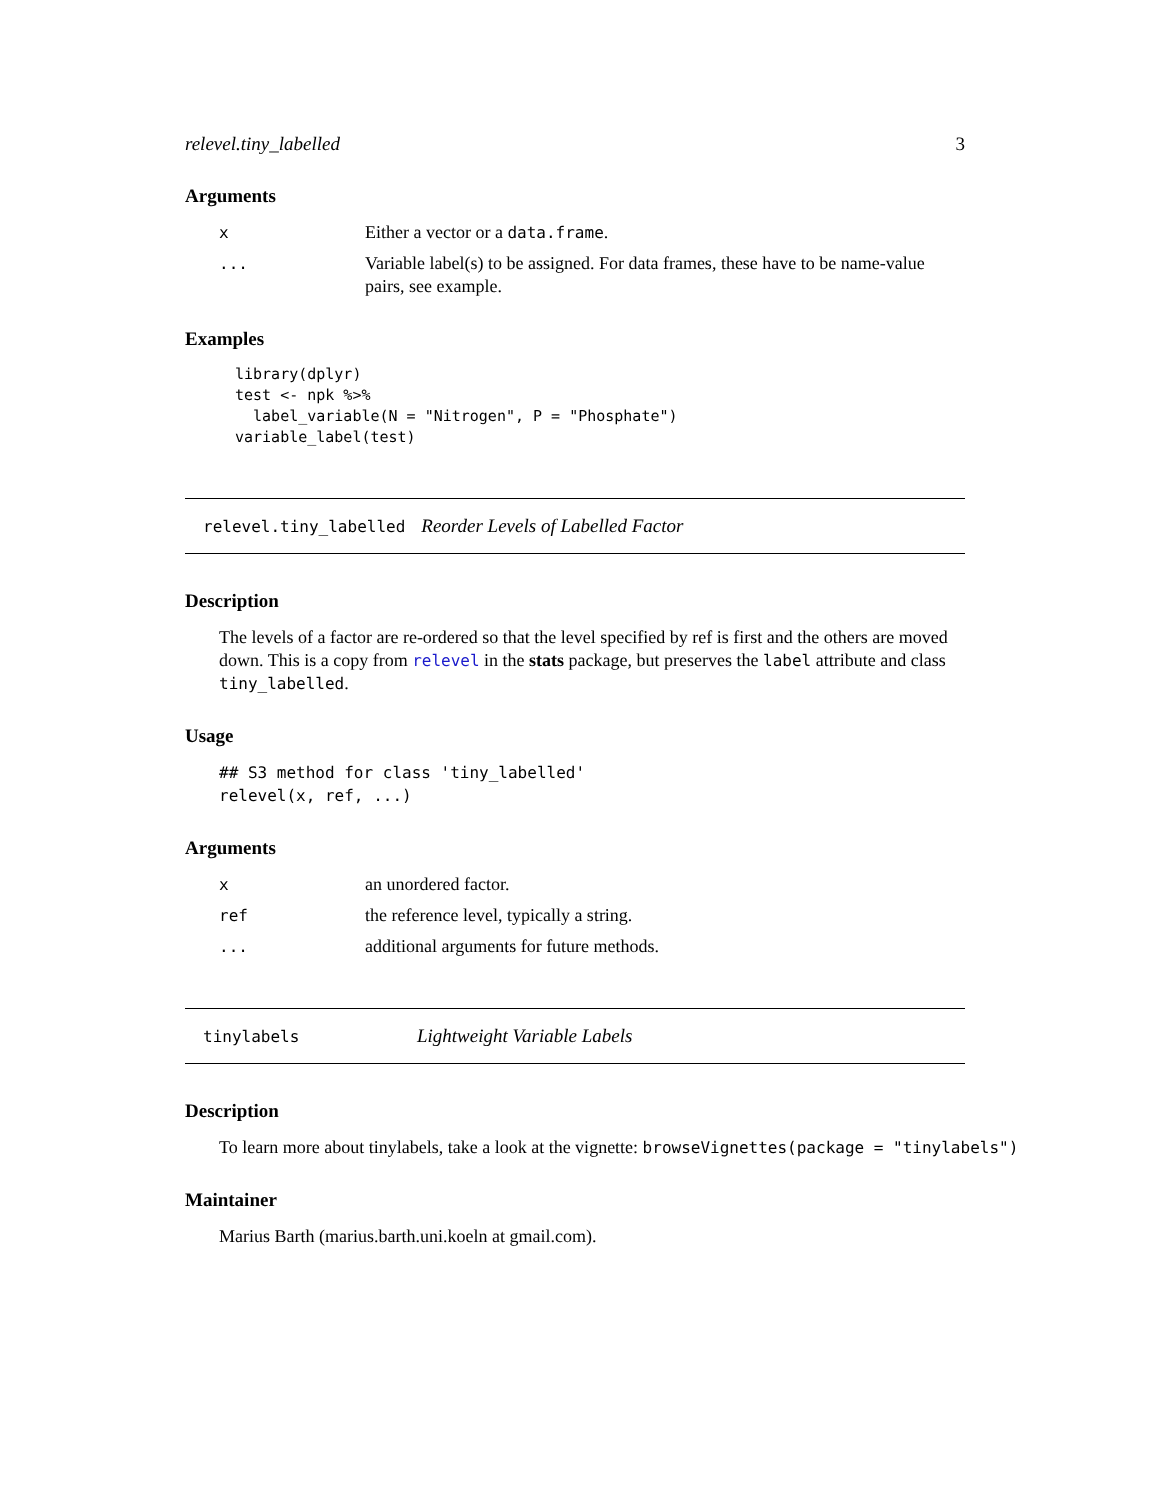relevel.tiny_labelled 3
Arguments
x Either a vector or a data.frame.
... Variable label(s) to be assigned. For data frames, these have to be name-value pairs, see example.
Examples
library(dplyr)
test <- npk %>%
  label_variable(N = "Nitrogen", P = "Phosphate")
variable_label(test)
relevel.tiny_labelled Reorder Levels of Labelled Factor
Description
The levels of a factor are re-ordered so that the level specified by ref is first and the others are moved down. This is a copy from relevel in the stats package, but preserves the label attribute and class tiny_labelled.
Usage
## S3 method for class 'tiny_labelled'
relevel(x, ref, ...)
Arguments
x an unordered factor.
ref the reference level, typically a string.
... additional arguments for future methods.
tinylabels Lightweight Variable Labels
Description
To learn more about tinylabels, take a look at the vignette: browseVignettes(package = "tinylabels")
Maintainer
Marius Barth (marius.barth.uni.koeln at gmail.com).